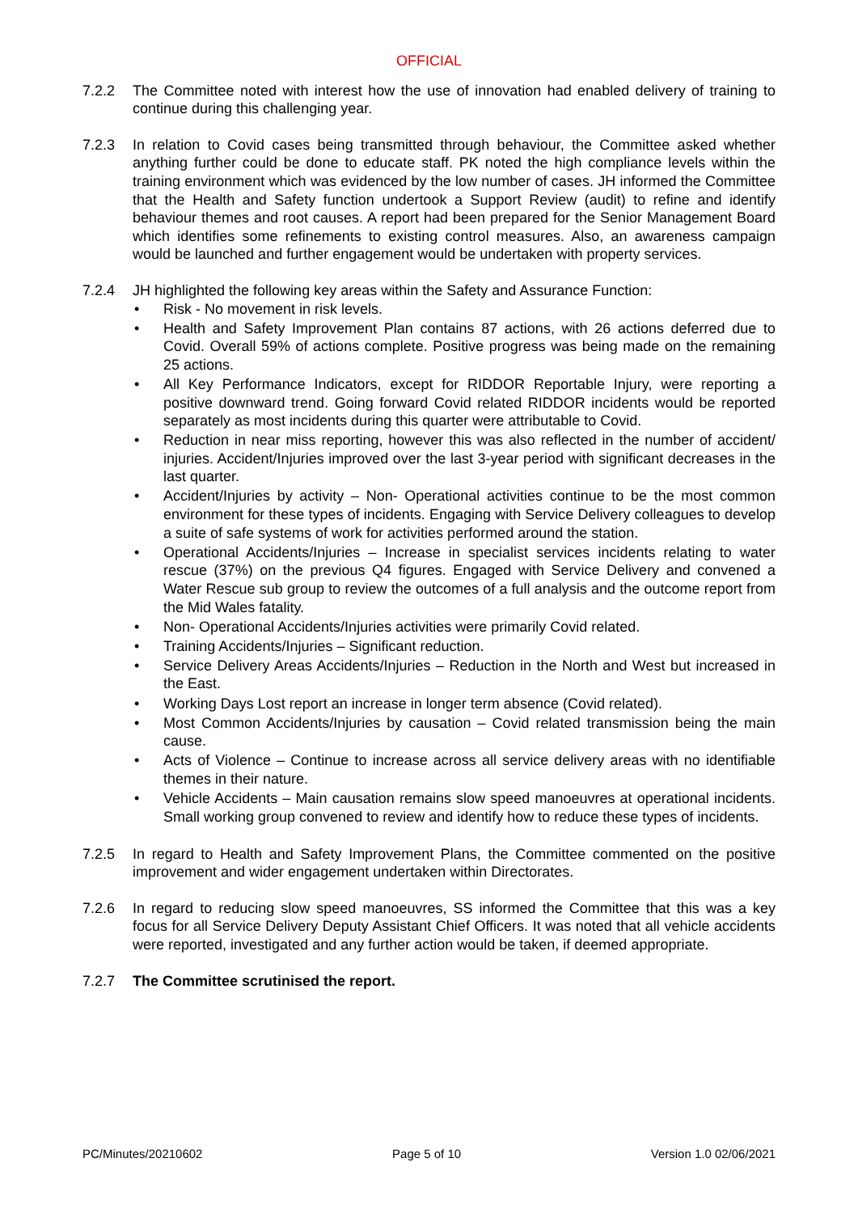OFFICIAL
7.2.2 The Committee noted with interest how the use of innovation had enabled delivery of training to continue during this challenging year.
7.2.3 In relation to Covid cases being transmitted through behaviour, the Committee asked whether anything further could be done to educate staff. PK noted the high compliance levels within the training environment which was evidenced by the low number of cases. JH informed the Committee that the Health and Safety function undertook a Support Review (audit) to refine and identify behaviour themes and root causes. A report had been prepared for the Senior Management Board which identifies some refinements to existing control measures. Also, an awareness campaign would be launched and further engagement would be undertaken with property services.
7.2.4 JH highlighted the following key areas within the Safety and Assurance Function:
• Risk - No movement in risk levels.
• Health and Safety Improvement Plan contains 87 actions, with 26 actions deferred due to Covid. Overall 59% of actions complete. Positive progress was being made on the remaining 25 actions.
• All Key Performance Indicators, except for RIDDOR Reportable Injury, were reporting a positive downward trend. Going forward Covid related RIDDOR incidents would be reported separately as most incidents during this quarter were attributable to Covid.
• Reduction in near miss reporting, however this was also reflected in the number of accident/ injuries. Accident/Injuries improved over the last 3-year period with significant decreases in the last quarter.
• Accident/Injuries by activity – Non- Operational activities continue to be the most common environment for these types of incidents. Engaging with Service Delivery colleagues to develop a suite of safe systems of work for activities performed around the station.
• Operational Accidents/Injuries – Increase in specialist services incidents relating to water rescue (37%) on the previous Q4 figures. Engaged with Service Delivery and convened a Water Rescue sub group to review the outcomes of a full analysis and the outcome report from the Mid Wales fatality.
• Non- Operational Accidents/Injuries activities were primarily Covid related.
• Training Accidents/Injuries – Significant reduction.
• Service Delivery Areas Accidents/Injuries – Reduction in the North and West but increased in the East.
• Working Days Lost report an increase in longer term absence (Covid related).
• Most Common Accidents/Injuries by causation – Covid related transmission being the main cause.
• Acts of Violence – Continue to increase across all service delivery areas with no identifiable themes in their nature.
• Vehicle Accidents – Main causation remains slow speed manoeuvres at operational incidents. Small working group convened to review and identify how to reduce these types of incidents.
7.2.5 In regard to Health and Safety Improvement Plans, the Committee commented on the positive improvement and wider engagement undertaken within Directorates.
7.2.6 In regard to reducing slow speed manoeuvres, SS informed the Committee that this was a key focus for all Service Delivery Deputy Assistant Chief Officers. It was noted that all vehicle accidents were reported, investigated and any further action would be taken, if deemed appropriate.
7.2.7 The Committee scrutinised the report.
PC/Minutes/20210602 Page 5 of 10 Version 1.0 02/06/2021